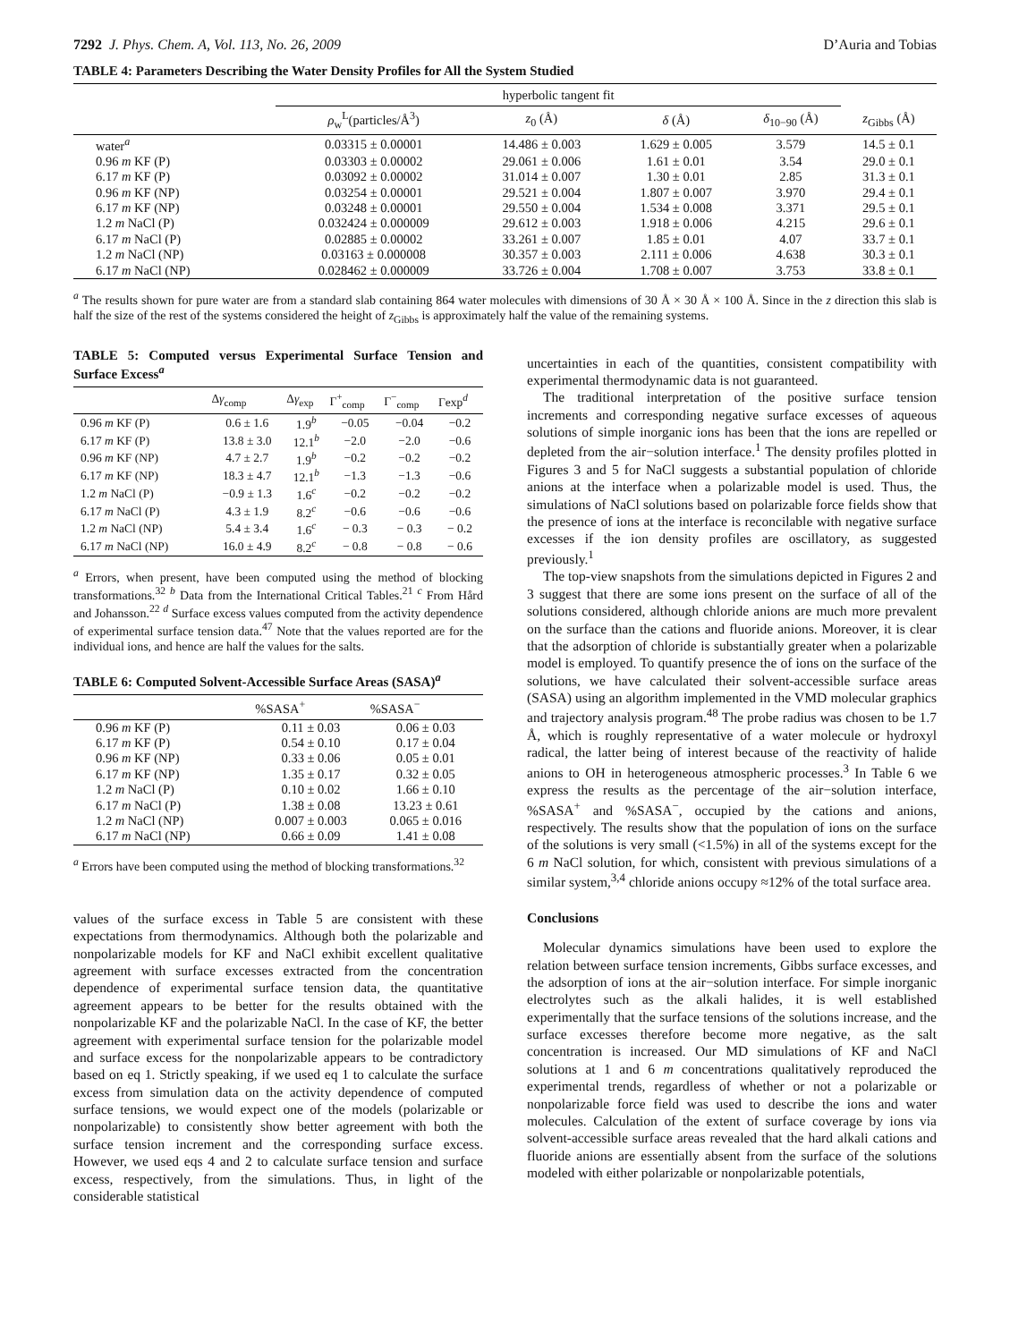7292 J. Phys. Chem. A, Vol. 113, No. 26, 2009 D’Auria and Tobias
TABLE 4: Parameters Describing the Water Density Profiles for All the System Studied
| | hyperbolic tangent fit | | | | |
| --- | --- | --- | --- | --- | --- |
| | ρ<sub>w</sub><sup>L</sup>(particles/Å<sup>3</sup>) | z<sub>0</sub> (Å) | δ (Å) | δ<sub>10−90</sub> (Å) | z<sub>Gibbs</sub> (Å) |
| water<sup>a</sup> | 0.03315 ± 0.00001 | 14.486 ± 0.003 | 1.629 ± 0.005 | 3.579 | 14.5 ± 0.1 |
| 0.96 m KF (P) | 0.03303 ± 0.00002 | 29.061 ± 0.006 | 1.61 ± 0.01 | 3.54 | 29.0 ± 0.1 |
| 6.17 m KF (P) | 0.03092 ± 0.00002 | 31.014 ± 0.007 | 1.30 ± 0.01 | 2.85 | 31.3 ± 0.1 |
| 0.96 m KF (NP) | 0.03254 ± 0.00001 | 29.521 ± 0.004 | 1.807 ± 0.007 | 3.970 | 29.4 ± 0.1 |
| 6.17 m KF (NP) | 0.03248 ± 0.00001 | 29.550 ± 0.004 | 1.534 ± 0.008 | 3.371 | 29.5 ± 0.1 |
| 1.2 m NaCl (P) | 0.032424 ± 0.000009 | 29.612 ± 0.003 | 1.918 ± 0.006 | 4.215 | 29.6 ± 0.1 |
| 6.17 m NaCl (P) | 0.02885 ± 0.00002 | 33.261 ± 0.007 | 1.85 ± 0.01 | 4.07 | 33.7 ± 0.1 |
| 1.2 m NaCl (NP) | 0.03163 ± 0.000008 | 30.357 ± 0.003 | 2.111 ± 0.006 | 4.638 | 30.3 ± 0.1 |
| 6.17 m NaCl (NP) | 0.028462 ± 0.000009 | 33.726 ± 0.004 | 1.708 ± 0.007 | 3.753 | 33.8 ± 0.1 |
<sup>a</sup> The results shown for pure water are from a standard slab containing 864 water molecules with dimensions of 30 Å × 30 Å × 100 Å. Since in the z direction this slab is half the size of the rest of the systems considered the height of z<sub>Gibbs</sub> is approximately half the value of the remaining systems.
TABLE 5: Computed versus Experimental Surface Tension and Surface Excess<sup>a</sup>
| | Δ γ<sub>comp</sub> | Δ γ<sub>exp</sub> | Γ<sup>+</sup><sub>comp</sub> | Γ<sup>−</sup><sub>comp</sub> | Γexp<sup>d</sup> |
| --- | --- | --- | --- | --- | --- |
| 0.96 m KF (P) | 0.6 ± 1.6 | 1.9<sup>b</sup> | −0.05 | −0.04 | −0.2 |
| 6.17 m KF (P) | 13.8 ± 3.0 | 12.1<sup>b</sup> | −2.0 | −2.0 | −0.6 |
| 0.96 m KF (NP) | 4.7 ± 2.7 | 1.9<sup>b</sup> | −0.2 | −0.2 | −0.2 |
| 6.17 m KF (NP) | 18.3 ± 4.7 | 12.1<sup>b</sup> | −1.3 | −1.3 | −0.6 |
| 1.2 m NaCl (P) | −0.9 ± 1.3 | 1.6<sup>c</sup> | −0.2 | −0.2 | −0.2 |
| 6.17 m NaCl (P) | 4.3 ± 1.9 | 8.2<sup>c</sup> | −0.6 | −0.6 | −0.6 |
| 1.2 m NaCl (NP) | 5.4 ± 3.4 | 1.6<sup>c</sup> | − 0.3 | − 0.3 | − 0.2 |
| 6.17 m NaCl (NP) | 16.0 ± 4.9 | 8.2<sup>c</sup> | − 0.8 | − 0.8 | − 0.6 |
<sup>a</sup> Errors, when present, have been computed using the method of blocking transformations.<sup>32</sup> <sup>b</sup> Data from the International Critical Tables.<sup>21</sup> <sup>c</sup> From Hård and Johansson.<sup>22</sup> <sup>d</sup> Surface excess values computed from the activity dependence of experimental surface tension data.<sup>47</sup> Note that the values reported are for the individual ions, and hence are half the values for the salts.
TABLE 6: Computed Solvent-Accessible Surface Areas (SASA)<sup>a</sup>
| | %SASA<sup>+</sup> | %SASA<sup>−</sup> |
| --- | --- | --- |
| 0.96 m KF (P) | 0.11 ± 0.03 | 0.06 ± 0.03 |
| 6.17 m KF (P) | 0.54 ± 0.10 | 0.17 ± 0.04 |
| 0.96 m KF (NP) | 0.33 ± 0.06 | 0.05 ± 0.01 |
| 6.17 m KF (NP) | 1.35 ± 0.17 | 0.32 ± 0.05 |
| 1.2 m NaCl (P) | 0.10 ± 0.02 | 1.66 ± 0.10 |
| 6.17 m NaCl (P) | 1.38 ± 0.08 | 13.23 ± 0.61 |
| 1.2 m NaCl (NP) | 0.007 ± 0.003 | 0.065 ± 0.016 |
| 6.17 m NaCl (NP) | 0.66 ± 0.09 | 1.41 ± 0.08 |
<sup>a</sup> Errors have been computed using the method of blocking transformations.<sup>32</sup>
values of the surface excess in Table 5 are consistent with these expectations from thermodynamics. Although both the polarizable and nonpolarizable models for KF and NaCl exhibit excellent qualitative agreement with surface excesses extracted from the concentration dependence of experimental surface tension data, the quantitative agreement appears to be better for the results obtained with the nonpolarizable KF and the polarizable NaCl. In the case of KF, the better agreement with experimental surface tension for the polarizable model and surface excess for the nonpolarizable appears to be contradictory based on eq 1. Strictly speaking, if we used eq 1 to calculate the surface excess from simulation data on the activity dependence of computed surface tensions, we would expect one of the models (polarizable or nonpolarizable) to consistently show better agreement with both the surface tension increment and the corresponding surface excess. However, we used eqs 4 and 2 to calculate surface tension and surface excess, respectively, from the simulations. Thus, in light of the considerable statistical
uncertainties in each of the quantities, consistent compatibility with experimental thermodynamic data is not guaranteed.
The traditional interpretation of the positive surface tension increments and corresponding negative surface excesses of aqueous solutions of simple inorganic ions has been that the ions are repelled or depleted from the air−solution interface.<sup>1</sup> The density profiles plotted in Figures 3 and 5 for NaCl suggests a substantial population of chloride anions at the interface when a polarizable model is used. Thus, the simulations of NaCl solutions based on polarizable force fields show that the presence of ions at the interface is reconcilable with negative surface excesses if the ion density profiles are oscillatory, as suggested previously.<sup>1</sup>
The top-view snapshots from the simulations depicted in Figures 2 and 3 suggest that there are some ions present on the surface of all of the solutions considered, although chloride anions are much more prevalent on the surface than the cations and fluoride anions. Moreover, it is clear that the adsorption of chloride is substantially greater when a polarizable model is employed. To quantify presence the of ions on the surface of the solutions, we have calculated their solvent-accessible surface areas (SASA) using an algorithm implemented in the VMD molecular graphics and trajectory analysis program.<sup>48</sup> The probe radius was chosen to be 1.7 Å, which is roughly representative of a water molecule or hydroxyl radical, the latter being of interest because of the reactivity of halide anions to OH in heterogeneous atmospheric processes.<sup>3</sup> In Table 6 we express the results as the percentage of the air−solution interface, %SASA<sup>+</sup> and %SASA<sup>−</sup>, occupied by the cations and anions, respectively. The results show that the population of ions on the surface of the solutions is very small (<1.5%) in all of the systems except for the 6 m NaCl solution, for which, consistent with previous simulations of a similar system,<sup>3,4</sup> chloride anions occupy ≈12% of the total surface area.
Conclusions
Molecular dynamics simulations have been used to explore the relation between surface tension increments, Gibbs surface excesses, and the adsorption of ions at the air−solution interface. For simple inorganic electrolytes such as the alkali halides, it is well established experimentally that the surface tensions of the solutions increase, and the surface excesses therefore become more negative, as the salt concentration is increased. Our MD simulations of KF and NaCl solutions at 1 and 6 m concentrations qualitatively reproduced the experimental trends, regardless of whether or not a polarizable or nonpolarizable force field was used to describe the ions and water molecules. Calculation of the extent of surface coverage by ions via solvent-accessible surface areas revealed that the hard alkali cations and fluoride anions are essentially absent from the surface of the solutions modeled with either polarizable or nonpolarizable potentials,